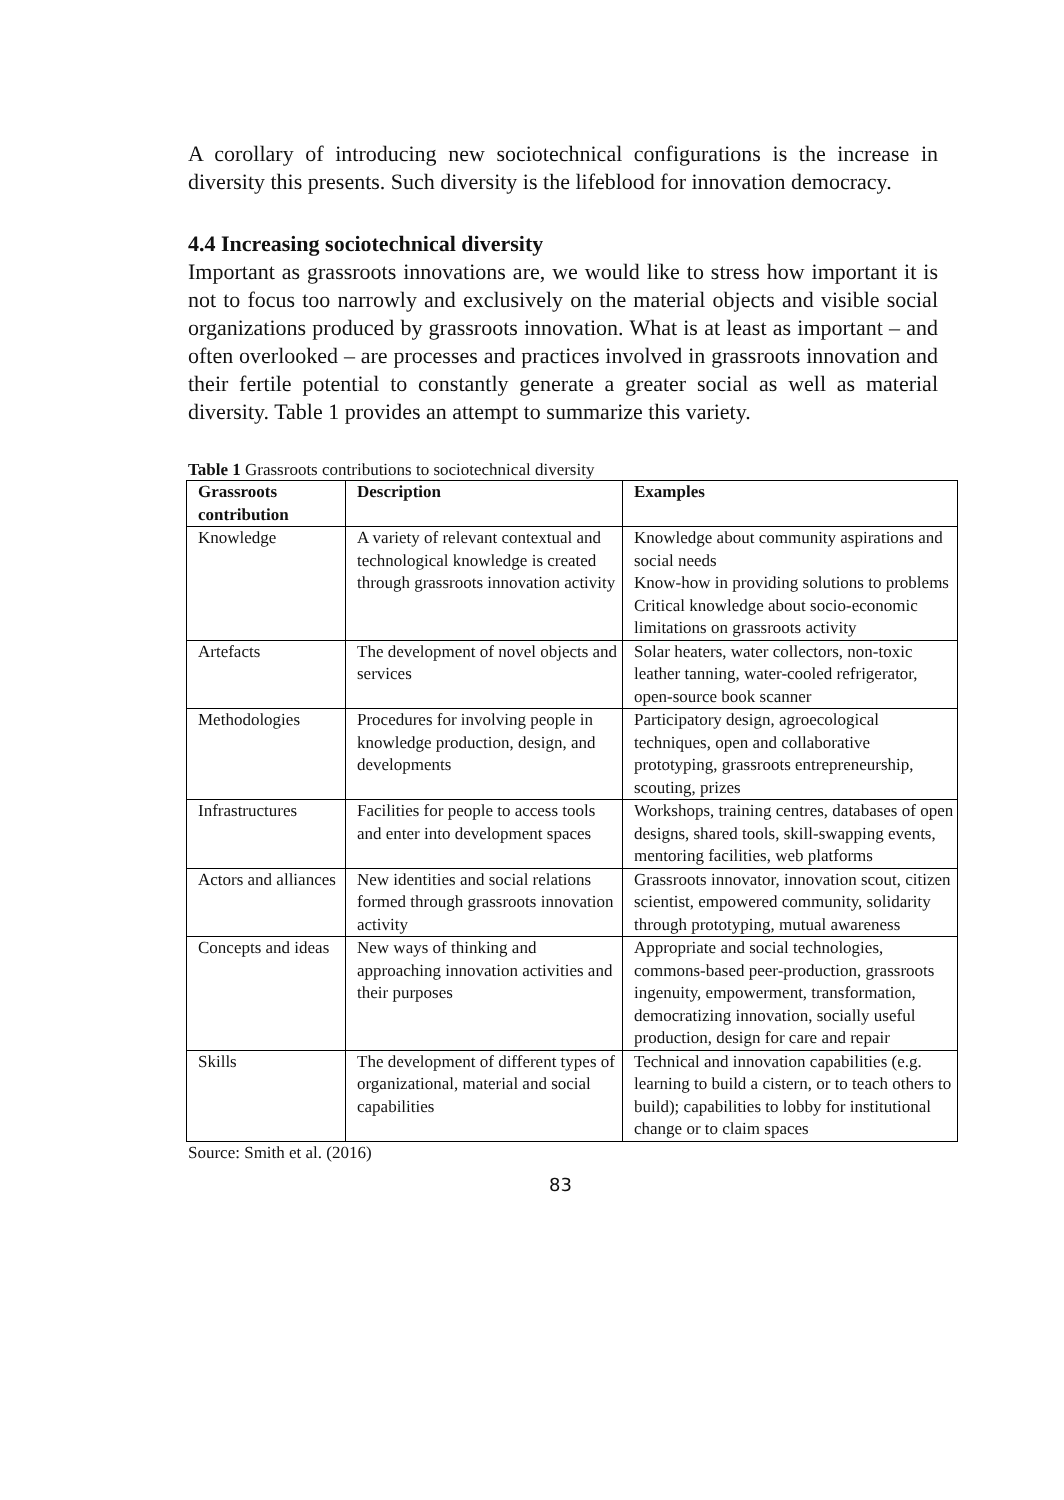A corollary of introducing new sociotechnical configurations is the increase in diversity this presents. Such diversity is the lifeblood for innovation democracy.
4.4 Increasing sociotechnical diversity
Important as grassroots innovations are, we would like to stress how important it is not to focus too narrowly and exclusively on the material objects and visible social organizations produced by grassroots innovation. What is at least as important – and often overlooked – are processes and practices involved in grassroots innovation and their fertile potential to constantly generate a greater social as well as material diversity. Table 1 provides an attempt to summarize this variety.
Table 1 Grassroots contributions to sociotechnical diversity
| Grassroots contribution | Description | Examples |
| --- | --- | --- |
| Knowledge | A variety of relevant contextual and technological knowledge is created through grassroots innovation activity | Knowledge about community aspirations and social needs Know-how in providing solutions to problems Critical knowledge about socio-economic limitations on grassroots activity |
| Artefacts | The development of novel objects and services | Solar heaters, water collectors, non-toxic leather tanning, water-cooled refrigerator, open-source book scanner |
| Methodologies | Procedures for involving people in knowledge production, design, and developments | Participatory design, agroecological techniques, open and collaborative prototyping, grassroots entrepreneurship, scouting, prizes |
| Infrastructures | Facilities for people to access tools and enter into development spaces | Workshops, training centres, databases of open designs, shared tools, skill-swapping events, mentoring facilities, web platforms |
| Actors and alliances | New identities and social relations formed through grassroots innovation activity | Grassroots innovator, innovation scout, citizen scientist, empowered community, solidarity through prototyping, mutual awareness |
| Concepts and ideas | New ways of thinking and approaching innovation activities and their purposes | Appropriate and social technologies, commons-based peer-production, grassroots ingenuity, empowerment, transformation, democratizing innovation, socially useful production, design for care and repair |
| Skills | The development of different types of organizational, material and social capabilities | Technical and innovation capabilities (e.g. learning to build a cistern, or to teach others to build); capabilities to lobby for institutional change or to claim spaces |
Source: Smith et al. (2016)
83